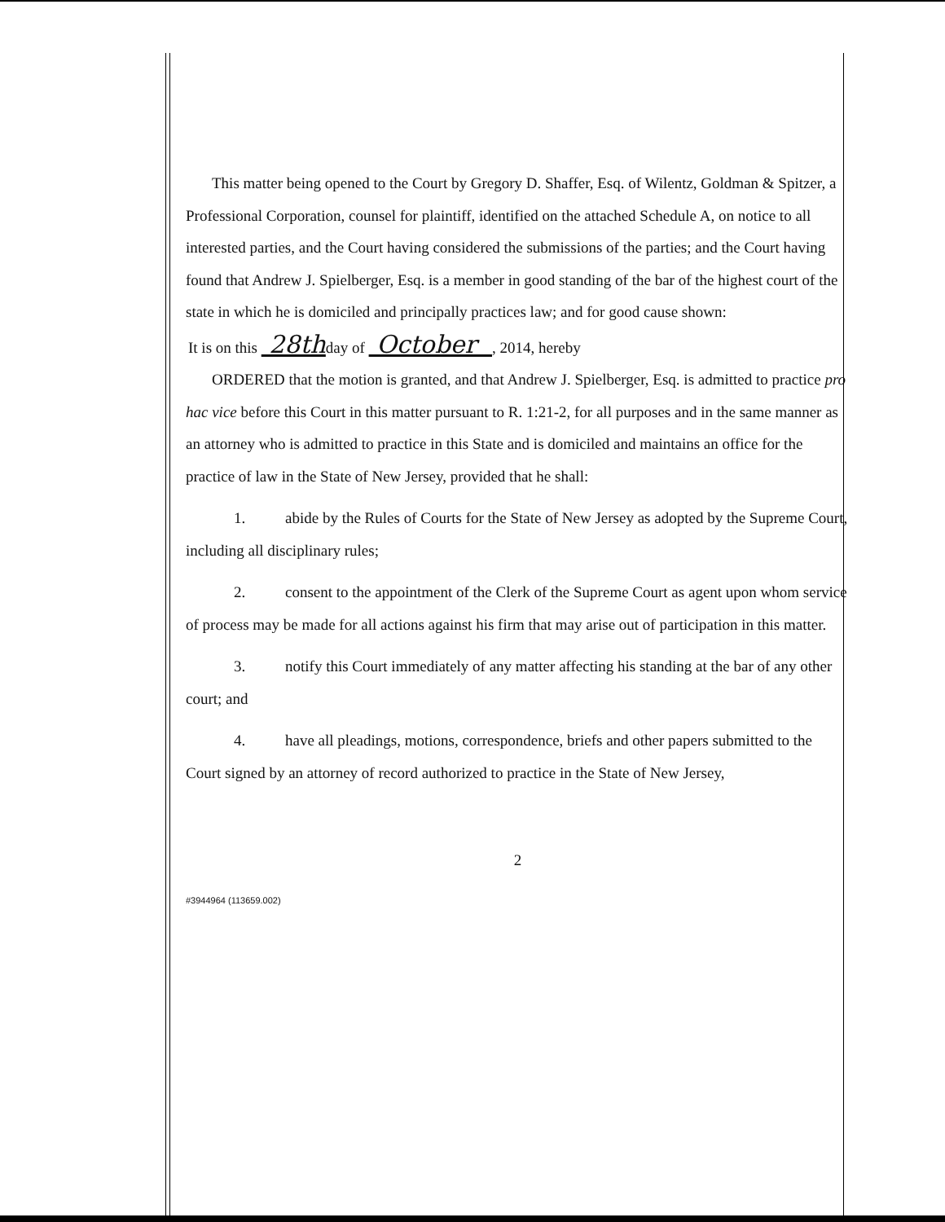This matter being opened to the Court by Gregory D. Shaffer, Esq. of Wilentz, Goldman & Spitzer, a Professional Corporation, counsel for plaintiff, identified on the attached Schedule A, on notice to all interested parties, and the Court having considered the submissions of the parties; and the Court having found that Andrew J. Spielberger, Esq. is a member in good standing of the bar of the highest court of the state in which he is domiciled and principally practices law; and for good cause shown:
It is on this 28thday of October , 2014, hereby
ORDERED that the motion is granted, and that Andrew J. Spielberger, Esq. is admitted to practice pro hac vice before this Court in this matter pursuant to R. 1:21-2, for all purposes and in the same manner as an attorney who is admitted to practice in this State and is domiciled and maintains an office for the practice of law in the State of New Jersey, provided that he shall:
1. abide by the Rules of Courts for the State of New Jersey as adopted by the Supreme Court, including all disciplinary rules;
2. consent to the appointment of the Clerk of the Supreme Court as agent upon whom service of process may be made for all actions against his firm that may arise out of participation in this matter.
3. notify this Court immediately of any matter affecting his standing at the bar of any other court; and
4. have all pleadings, motions, correspondence, briefs and other papers submitted to the Court signed by an attorney of record authorized to practice in the State of New Jersey,
2
#3944964 (113659.002)